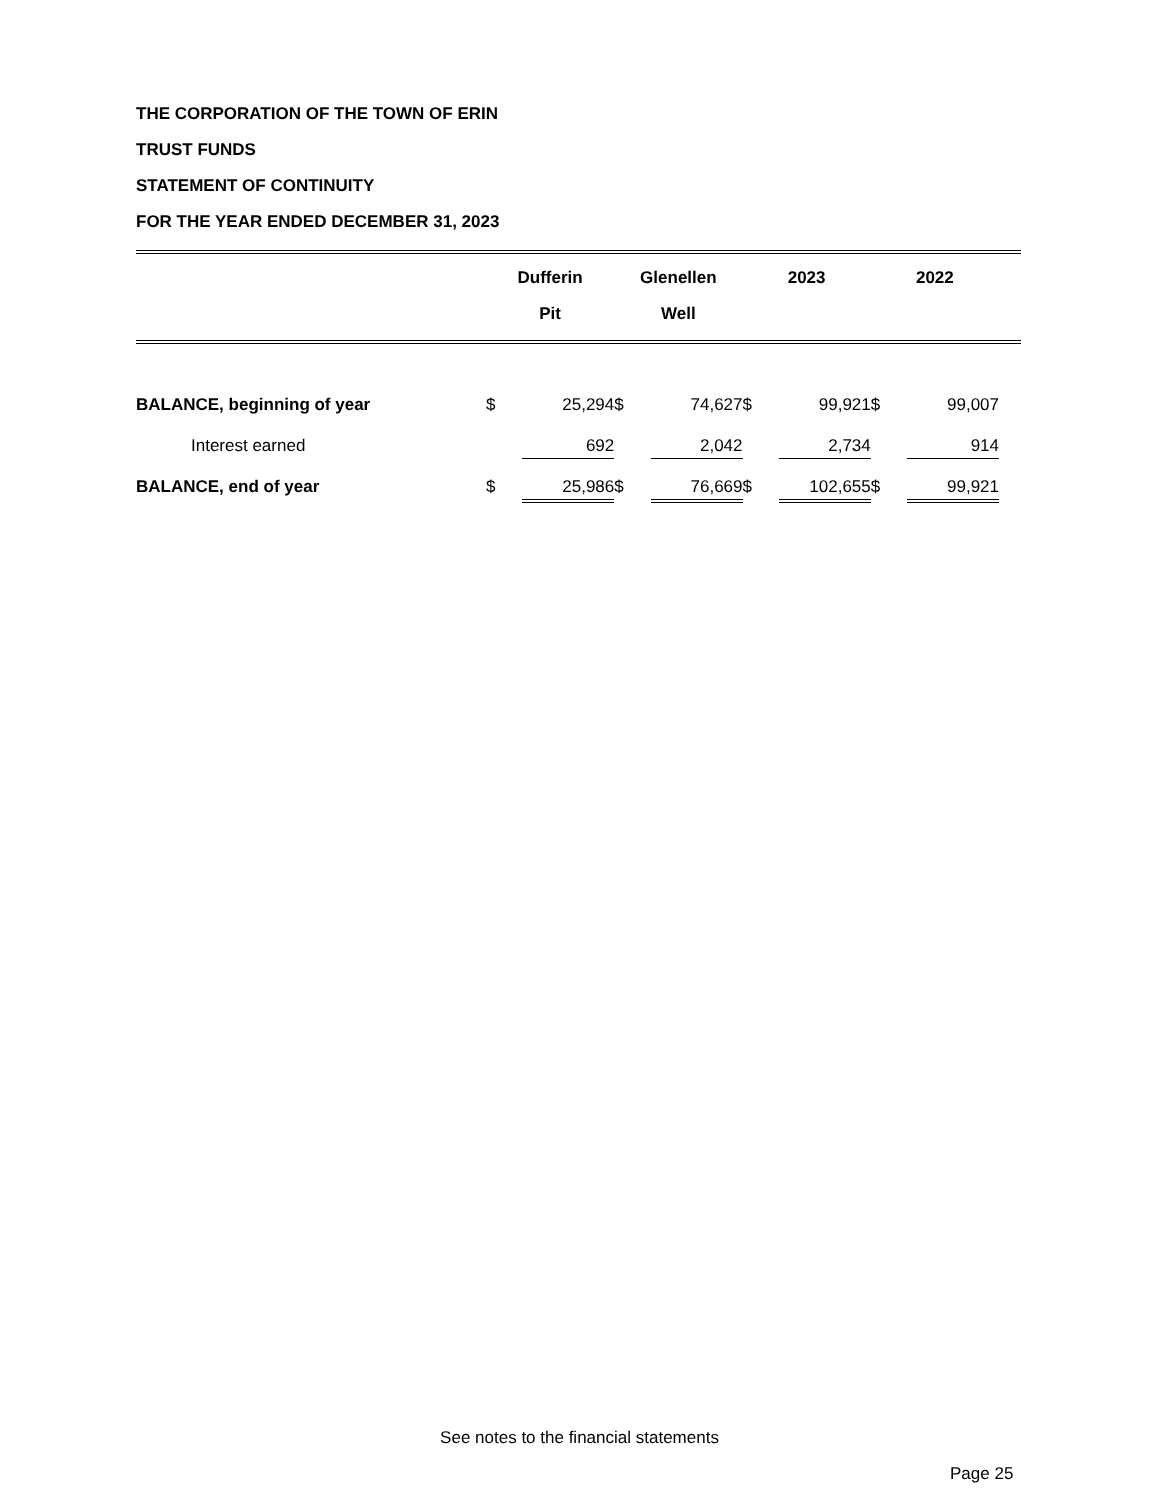THE CORPORATION OF THE TOWN OF ERIN
TRUST FUNDS
STATEMENT OF CONTINUITY
FOR THE YEAR ENDED DECEMBER 31, 2023
| | Dufferin Pit | | Glenellen Well | | 2023 | | 2022 | | |
| --- | --- | --- | --- | --- | --- | --- | --- | --- | --- |
| BALANCE, beginning of year | $ | 25,294 | $ | 74,627 | $ | 99,921 | $ | 99,007 | |
| Interest earned | | 692 | | 2,042 | | 2,734 | | 914 | |
| BALANCE, end of year | $ | 25,986 | $ | 76,669 | $ | 102,655 | $ | 99,921 | |
See notes to the financial statements
Page 25